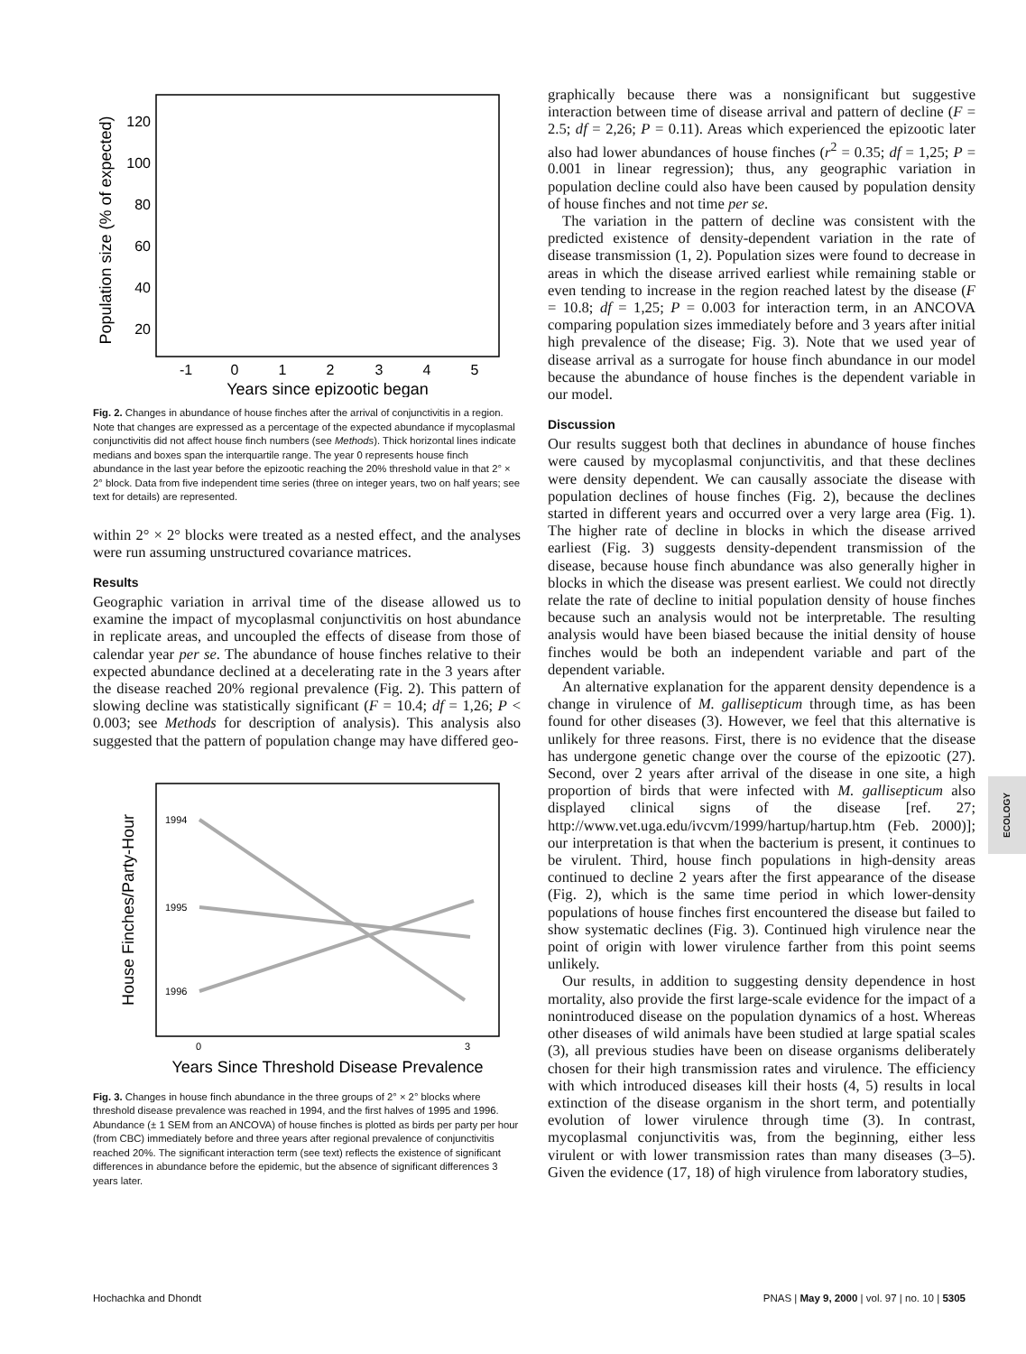Population size (% of expected)
120
100
80
60
40
20
-1
0
1
2
3
4
5
Years since epizootic began
Fig. 2. Changes in abundance of house finches after the arrival of conjunctivitis in a region. Note that changes are expressed as a percentage of the expected abundance if mycoplasmal conjunctivitis did not affect house finch numbers (see Methods). Thick horizontal lines indicate medians and boxes span the interquartile range. The year 0 represents house finch abundance in the last year before the epizootic reaching the 20% threshold value in that 2° × 2° block. Data from five independent time series (three on integer years, two on half years; see text for details) are represented.
within 2° × 2° blocks were treated as a nested effect, and the analyses were run assuming unstructured covariance matrices.
Results
Geographic variation in arrival time of the disease allowed us to examine the impact of mycoplasmal conjunctivitis on host abundance in replicate areas, and uncoupled the effects of disease from those of calendar year per se. The abundance of house finches relative to their expected abundance declined at a decelerating rate in the 3 years after the disease reached 20% regional prevalence (Fig. 2). This pattern of slowing decline was statistically significant (F = 10.4; df = 1,26; P < 0.003; see Methods for description of analysis). This analysis also suggested that the pattern of population change may have differed geo-
House Finches/Party-Hour
1994
1995
1996
0
3
Years Since Threshold Disease Prevalence
Fig. 3. Changes in house finch abundance in the three groups of 2° × 2° blocks where threshold disease prevalence was reached in 1994, and the first halves of 1995 and 1996. Abundance (± 1 SEM from an ANCOVA) of house finches is plotted as birds per party per hour (from CBC) immediately before and three years after regional prevalence of conjunctivitis reached 20%. The significant interaction term (see text) reflects the existence of significant differences in abundance before the epidemic, but the absence of significant differences 3 years later.
graphically because there was a nonsignificant but suggestive interaction between time of disease arrival and pattern of decline (F = 2.5; df = 2,26; P = 0.11). Areas which experienced the epizootic later also had lower abundances of house finches (r<sup>2</sup> = 0.35; df = 1,25; P = 0.001 in linear regression); thus, any geographic variation in population decline could also have been caused by population density of house finches and not time per se.
The variation in the pattern of decline was consistent with the predicted existence of density-dependent variation in the rate of disease transmission (1, 2). Population sizes were found to decrease in areas in which the disease arrived earliest while remaining stable or even tending to increase in the region reached latest by the disease (F = 10.8; df = 1,25; P = 0.003 for interaction term, in an ANCOVA comparing population sizes immediately before and 3 years after initial high prevalence of the disease; Fig. 3). Note that we used year of disease arrival as a surrogate for house finch abundance in our model because the abundance of house finches is the dependent variable in our model.
Discussion
Our results suggest both that declines in abundance of house finches were caused by mycoplasmal conjunctivitis, and that these declines were density dependent. We can causally associate the disease with population declines of house finches (Fig. 2), because the declines started in different years and occurred over a very large area (Fig. 1). The higher rate of decline in blocks in which the disease arrived earliest (Fig. 3) suggests density-dependent transmission of the disease, because house finch abundance was also generally higher in blocks in which the disease was present earliest. We could not directly relate the rate of decline to initial population density of house finches because such an analysis would not be interpretable. The resulting analysis would have been biased because the initial density of house finches would be both an independent variable and part of the dependent variable.
An alternative explanation for the apparent density dependence is a change in virulence of M. gallisepticum through time, as has been found for other diseases (3). However, we feel that this alternative is unlikely for three reasons. First, there is no evidence that the disease has undergone genetic change over the course of the epizootic (27). Second, over 2 years after arrival of the disease in one site, a high proportion of birds that were infected with M. gallisepticum also displayed clinical signs of the disease [ref. 27; http://www.vet.uga.edu/ivcvm/1999/hartup/hartup.htm (Feb. 2000)]; our interpretation is that when the bacterium is present, it continues to be virulent. Third, house finch populations in high-density areas continued to decline 2 years after the first appearance of the disease (Fig. 2), which is the same time period in which lower-density populations of house finches first encountered the disease but failed to show systematic declines (Fig. 3). Continued high virulence near the point of origin with lower virulence farther from this point seems unlikely.
Our results, in addition to suggesting density dependence in host mortality, also provide the first large-scale evidence for the impact of a nonintroduced disease on the population dynamics of a host. Whereas other diseases of wild animals have been studied at large spatial scales (3), all previous studies have been on disease organisms deliberately chosen for their high transmission rates and virulence. The efficiency with which introduced diseases kill their hosts (4, 5) results in local extinction of the disease organism in the short term, and potentially evolution of lower virulence through time (3). In contrast, mycoplasmal conjunctivitis was, from the beginning, either less virulent or with lower transmission rates than many diseases (3–5). Given the evidence (17, 18) of high virulence from laboratory studies,
ECOLOGY
Hochachka and Dhondt PNAS | May 9, 2000 | vol. 97 | no. 10 | 5305